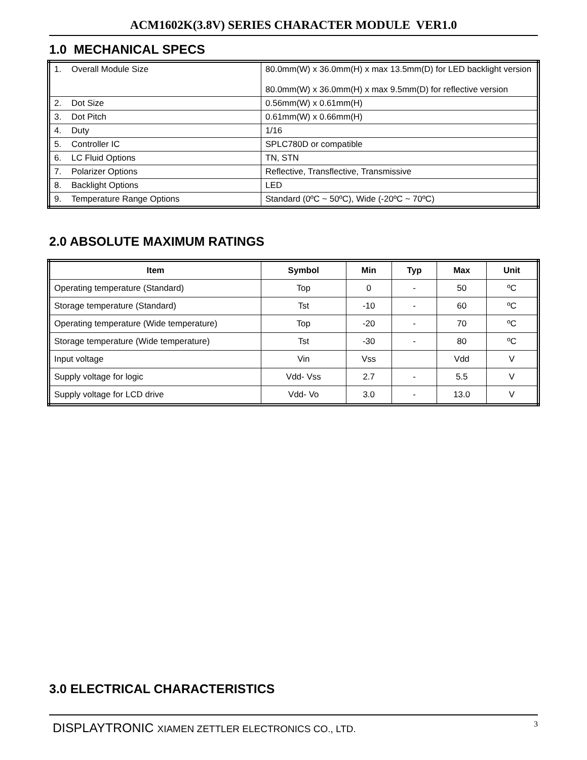ACM1602K(3.8V) SERIES CHARACTER MODULE VER1.0
1.0 MECHANICAL SPECS
| 1. Overall Module Size | 80.0mm(W) x 36.0mm(H) x max 13.5mm(D) for LED backlight version 80.0mm(W) x 36.0mm(H) x max 9.5mm(D) for reflective version |
| 2. Dot Size | 0.56mm(W) x 0.61mm(H) |
| 3. Dot Pitch | 0.61mm(W) x 0.66mm(H) |
| 4. Duty | 1/16 |
| 5. Controller IC | SPLC780D or compatible |
| 6. LC Fluid Options | TN, STN |
| 7. Polarizer Options | Reflective, Transflective, Transmissive |
| 8. Backlight Options | LED |
| 9. Temperature Range Options | Standard (0ºC ~ 50ºC), Wide (-20ºC ~ 70ºC) |
2.0 ABSOLUTE MAXIMUM RATINGS
| Item | Symbol | Min | Typ | Max | Unit |
| --- | --- | --- | --- | --- | --- |
| Operating temperature (Standard) | Top | 0 | - | 50 | ºC |
| Storage temperature (Standard) | Tst | -10 | - | 60 | ºC |
| Operating temperature (Wide temperature) | Top | -20 | - | 70 | ºC |
| Storage temperature (Wide temperature) | Tst | -30 | - | 80 | ºC |
| Input voltage | Vin | Vss | | Vdd | V |
| Supply voltage for logic | Vdd- Vss | 2.7 | - | 5.5 | V |
| Supply voltage for LCD drive | Vdd- Vo | 3.0 | - | 13.0 | V |
3.0 ELECTRICAL CHARACTERISTICS
DISPLAYTRONIC XIAMEN ZETTLER ELECTRONICS CO., LTD. 3